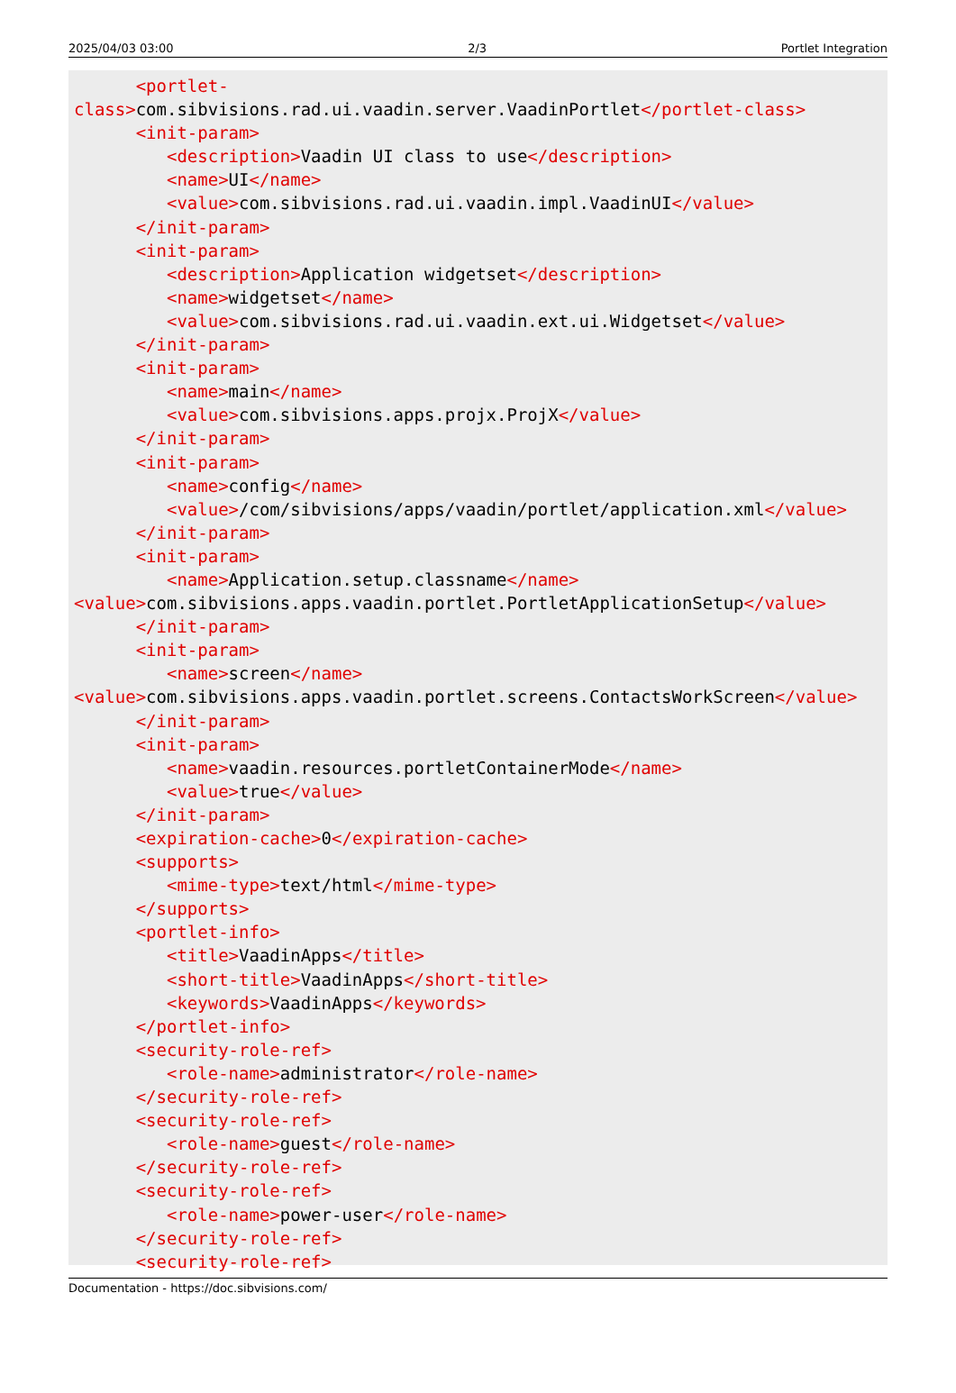2025/04/03 03:00 2/3 Portlet Integration
      <portlet-
class>com.sibvisions.rad.ui.vaadin.server.VaadinPortlet</portlet-class>
      <init-param>
         <description>Vaadin UI class to use</description>
         <name>UI</name>
         <value>com.sibvisions.rad.ui.vaadin.impl.VaadinUI</value>
      </init-param>
      <init-param>
         <description>Application widgetset</description>
         <name>widgetset</name>
         <value>com.sibvisions.rad.ui.vaadin.ext.ui.Widgetset</value>
      </init-param>
      <init-param>
         <name>main</name>
         <value>com.sibvisions.apps.projx.ProjX</value>
      </init-param>
      <init-param>
         <name>config</name>
         <value>/com/sibvisions/apps/vaadin/portlet/application.xml</value>
      </init-param>
      <init-param>
         <name>Application.setup.classname</name>
<value>com.sibvisions.apps.vaadin.portlet.PortletApplicationSetup</value>
      </init-param>
      <init-param>
         <name>screen</name>
<value>com.sibvisions.apps.vaadin.portlet.screens.ContactsWorkScreen</value>
      </init-param>
      <init-param>
         <name>vaadin.resources.portletContainerMode</name>
         <value>true</value>
      </init-param>
      <expiration-cache>0</expiration-cache>
      <supports>
         <mime-type>text/html</mime-type>
      </supports>
      <portlet-info>
         <title>VaadinApps</title>
         <short-title>VaadinApps</short-title>
         <keywords>VaadinApps</keywords>
      </portlet-info>
      <security-role-ref>
         <role-name>administrator</role-name>
      </security-role-ref>
      <security-role-ref>
         <role-name>guest</role-name>
      </security-role-ref>
      <security-role-ref>
         <role-name>power-user</role-name>
      </security-role-ref>
      <security-role-ref>
Documentation - https://doc.sibvisions.com/